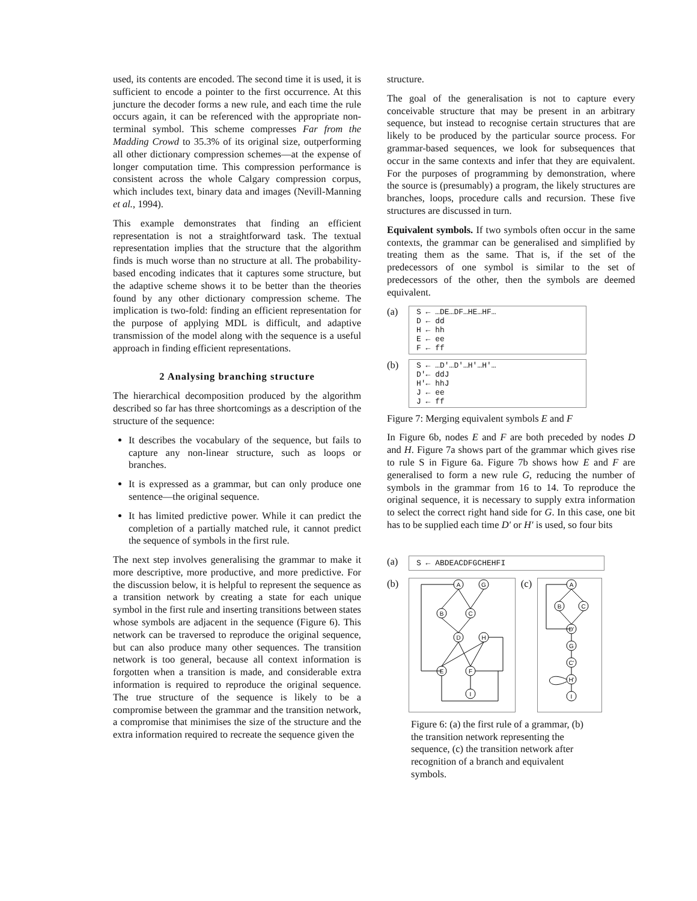used, its contents are encoded. The second time it is used, it is sufficient to encode a pointer to the first occurrence. At this juncture the decoder forms a new rule, and each time the rule occurs again, it can be referenced with the appropriate non-terminal symbol. This scheme compresses Far from the Madding Crowd to 35.3% of its original size, outperforming all other dictionary compression schemes—at the expense of longer computation time. This compression performance is consistent across the whole Calgary compression corpus, which includes text, binary data and images (Nevill-Manning et al., 1994).
This example demonstrates that finding an efficient representation is not a straightforward task. The textual representation implies that the structure that the algorithm finds is much worse than no structure at all. The probability-based encoding indicates that it captures some structure, but the adaptive scheme shows it to be better than the theories found by any other dictionary compression scheme. The implication is two-fold: finding an efficient representation for the purpose of applying MDL is difficult, and adaptive transmission of the model along with the sequence is a useful approach in finding efficient representations.
2 Analysing branching structure
The hierarchical decomposition produced by the algorithm described so far has three shortcomings as a description of the structure of the sequence:
It describes the vocabulary of the sequence, but fails to capture any non-linear structure, such as loops or branches.
It is expressed as a grammar, but can only produce one sentence—the original sequence.
It has limited predictive power. While it can predict the completion of a partially matched rule, it cannot predict the sequence of symbols in the first rule.
The next step involves generalising the grammar to make it more descriptive, more productive, and more predictive. For the discussion below, it is helpful to represent the sequence as a transition network by creating a state for each unique symbol in the first rule and inserting transitions between states whose symbols are adjacent in the sequence (Figure 6). This network can be traversed to reproduce the original sequence, but can also produce many other sequences. The transition network is too general, because all context information is forgotten when a transition is made, and considerable extra information is required to reproduce the original sequence. The true structure of the sequence is likely to be a compromise between the grammar and the transition network, a compromise that minimises the size of the structure and the extra information required to recreate the sequence given the
structure.
The goal of the generalisation is not to capture every conceivable structure that may be present in an arbitrary sequence, but instead to recognise certain structures that are likely to be produced by the particular source process. For grammar-based sequences, we look for subsequences that occur in the same contexts and infer that they are equivalent. For the purposes of programming by demonstration, where the source is (presumably) a program, the likely structures are branches, loops, procedure calls and recursion. These five structures are discussed in turn.
Equivalent symbols. If two symbols often occur in the same contexts, the grammar can be generalised and simplified by treating them as the same. That is, if the set of the predecessors of one symbol is similar to the set of predecessors of the other, then the symbols are deemed equivalent.
(a)
S ← …DE…DF…HE…HF…
D ← dd
H ← hh
E ← ee
F ← ff
(b)
S ← …D'…D'…H'…H'…
D'← ddJ
H'← hhJ
J ← ee
J ← ff
Figure 7: Merging equivalent symbols E and F
In Figure 6b, nodes E and F are both preceded by nodes D and H. Figure 7a shows part of the grammar which gives rise to rule S in Figure 6a. Figure 7b shows how E and F are generalised to form a new rule G, reducing the number of symbols in the grammar from 16 to 14. To reproduce the original sequence, it is necessary to supply extra information to select the correct right hand side for G. In this case, one bit has to be supplied each time D' or H' is used, so four bits
(a)
S ← ABDEACDFGCHEHFI
(b)
A
G
B
C
D
H
E
F
I
(c)
A
B
C
D'
G
C'
H'
I
Figure 6: (a) the first rule of a grammar, (b) the transition network representing the sequence, (c) the transition network after recognition of a branch and equivalent symbols.